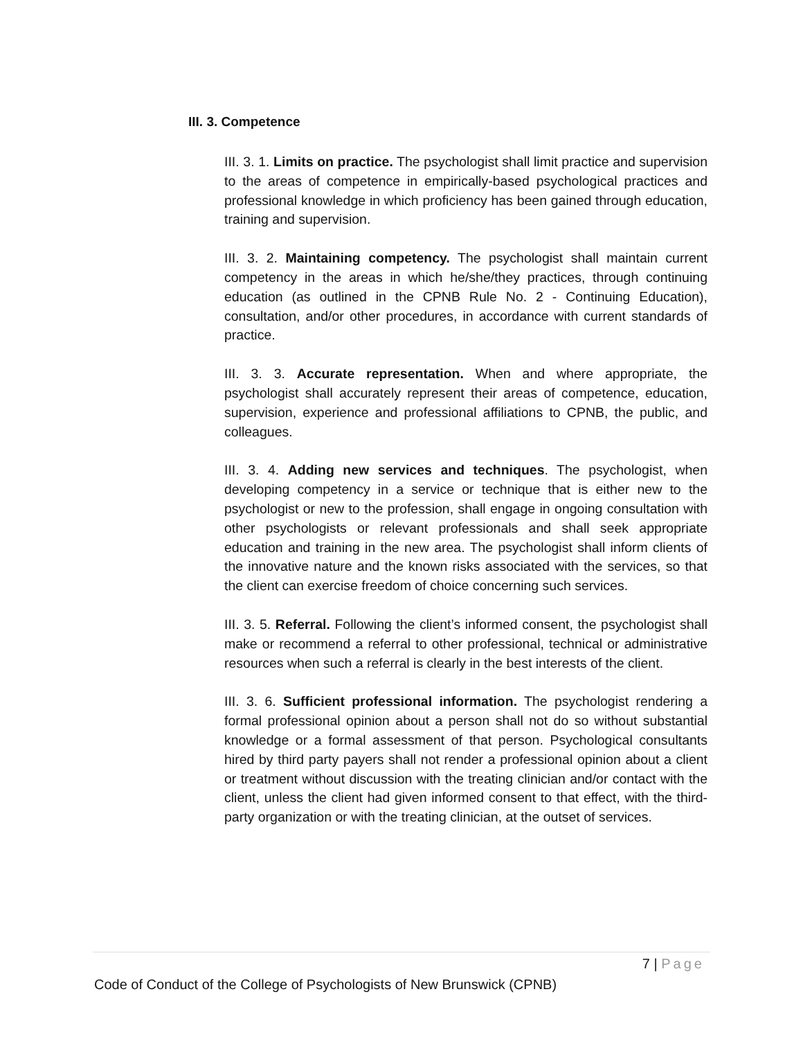III. 3. Competence
III. 3. 1. Limits on practice. The psychologist shall limit practice and supervision to the areas of competence in empirically-based psychological practices and professional knowledge in which proficiency has been gained through education, training and supervision.
III. 3. 2. Maintaining competency. The psychologist shall maintain current competency in the areas in which he/she/they practices, through continuing education (as outlined in the CPNB Rule No. 2 - Continuing Education), consultation, and/or other procedures, in accordance with current standards of practice.
III. 3. 3. Accurate representation. When and where appropriate, the psychologist shall accurately represent their areas of competence, education, supervision, experience and professional affiliations to CPNB, the public, and colleagues.
III. 3. 4. Adding new services and techniques. The psychologist, when developing competency in a service or technique that is either new to the psychologist or new to the profession, shall engage in ongoing consultation with other psychologists or relevant professionals and shall seek appropriate education and training in the new area. The psychologist shall inform clients of the innovative nature and the known risks associated with the services, so that the client can exercise freedom of choice concerning such services.
III. 3. 5. Referral. Following the client’s informed consent, the psychologist shall make or recommend a referral to other professional, technical or administrative resources when such a referral is clearly in the best interests of the client.
III. 3. 6. Sufficient professional information. The psychologist rendering a formal professional opinion about a person shall not do so without substantial knowledge or a formal assessment of that person. Psychological consultants hired by third party payers shall not render a professional opinion about a client or treatment without discussion with the treating clinician and/or contact with the client, unless the client had given informed consent to that effect, with the third-party organization or with the treating clinician, at the outset of services.
7 | Page
Code of Conduct of the College of Psychologists of New Brunswick (CPNB)